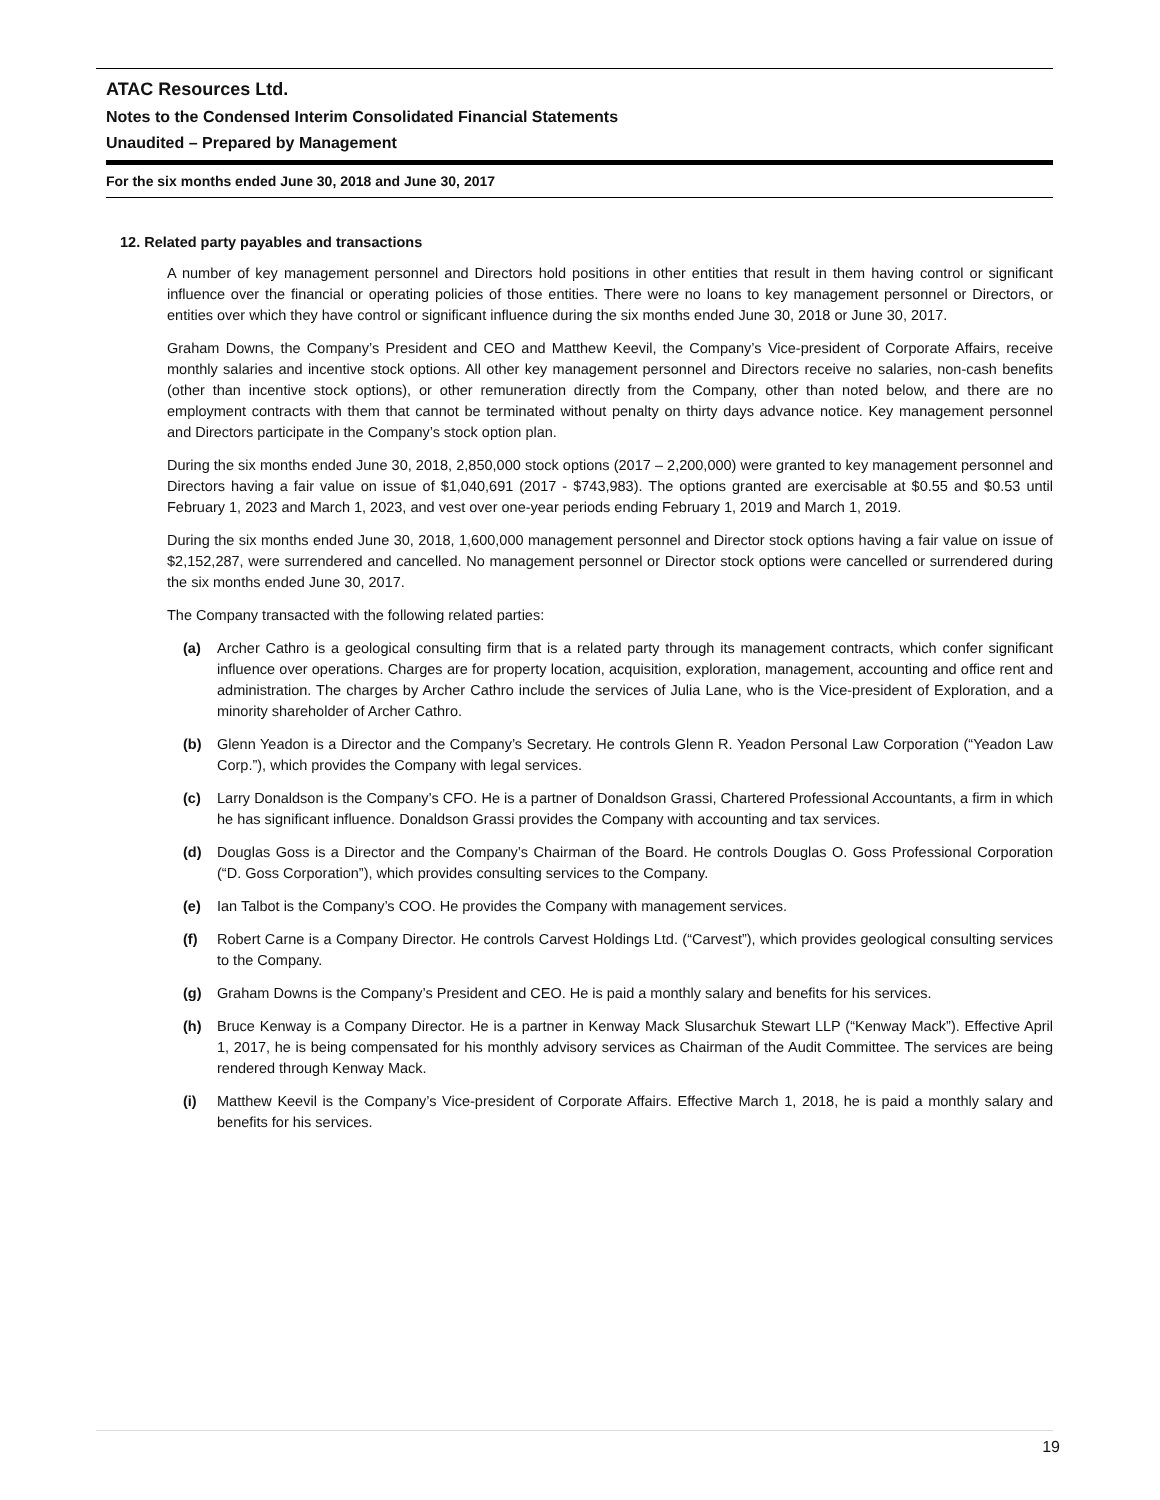ATAC Resources Ltd.
Notes to the Condensed Interim Consolidated Financial Statements
Unaudited – Prepared by Management
For the six months ended June 30, 2018 and June 30, 2017
12. Related party payables and transactions
A number of key management personnel and Directors hold positions in other entities that result in them having control or significant influence over the financial or operating policies of those entities. There were no loans to key management personnel or Directors, or entities over which they have control or significant influence during the six months ended June 30, 2018 or June 30, 2017.
Graham Downs, the Company’s President and CEO and Matthew Keevil, the Company’s Vice-president of Corporate Affairs, receive monthly salaries and incentive stock options. All other key management personnel and Directors receive no salaries, non-cash benefits (other than incentive stock options), or other remuneration directly from the Company, other than noted below, and there are no employment contracts with them that cannot be terminated without penalty on thirty days advance notice. Key management personnel and Directors participate in the Company’s stock option plan.
During the six months ended June 30, 2018, 2,850,000 stock options (2017 – 2,200,000) were granted to key management personnel and Directors having a fair value on issue of $1,040,691 (2017 - $743,983). The options granted are exercisable at $0.55 and $0.53 until February 1, 2023 and March 1, 2023, and vest over one-year periods ending February 1, 2019 and March 1, 2019.
During the six months ended June 30, 2018, 1,600,000 management personnel and Director stock options having a fair value on issue of $2,152,287, were surrendered and cancelled. No management personnel or Director stock options were cancelled or surrendered during the six months ended June 30, 2017.
The Company transacted with the following related parties:
(a) Archer Cathro is a geological consulting firm that is a related party through its management contracts, which confer significant influence over operations. Charges are for property location, acquisition, exploration, management, accounting and office rent and administration. The charges by Archer Cathro include the services of Julia Lane, who is the Vice-president of Exploration, and a minority shareholder of Archer Cathro.
(b) Glenn Yeadon is a Director and the Company’s Secretary. He controls Glenn R. Yeadon Personal Law Corporation (“Yeadon Law Corp.”), which provides the Company with legal services.
(c) Larry Donaldson is the Company’s CFO. He is a partner of Donaldson Grassi, Chartered Professional Accountants, a firm in which he has significant influence. Donaldson Grassi provides the Company with accounting and tax services.
(d) Douglas Goss is a Director and the Company’s Chairman of the Board. He controls Douglas O. Goss Professional Corporation (“D. Goss Corporation”), which provides consulting services to the Company.
(e) Ian Talbot is the Company’s COO. He provides the Company with management services.
(f) Robert Carne is a Company Director. He controls Carvest Holdings Ltd. (“Carvest”), which provides geological consulting services to the Company.
(g) Graham Downs is the Company’s President and CEO. He is paid a monthly salary and benefits for his services.
(h) Bruce Kenway is a Company Director. He is a partner in Kenway Mack Slusarchuk Stewart LLP (“Kenway Mack”). Effective April 1, 2017, he is being compensated for his monthly advisory services as Chairman of the Audit Committee. The services are being rendered through Kenway Mack.
(i) Matthew Keevil is the Company’s Vice-president of Corporate Affairs. Effective March 1, 2018, he is paid a monthly salary and benefits for his services.
19